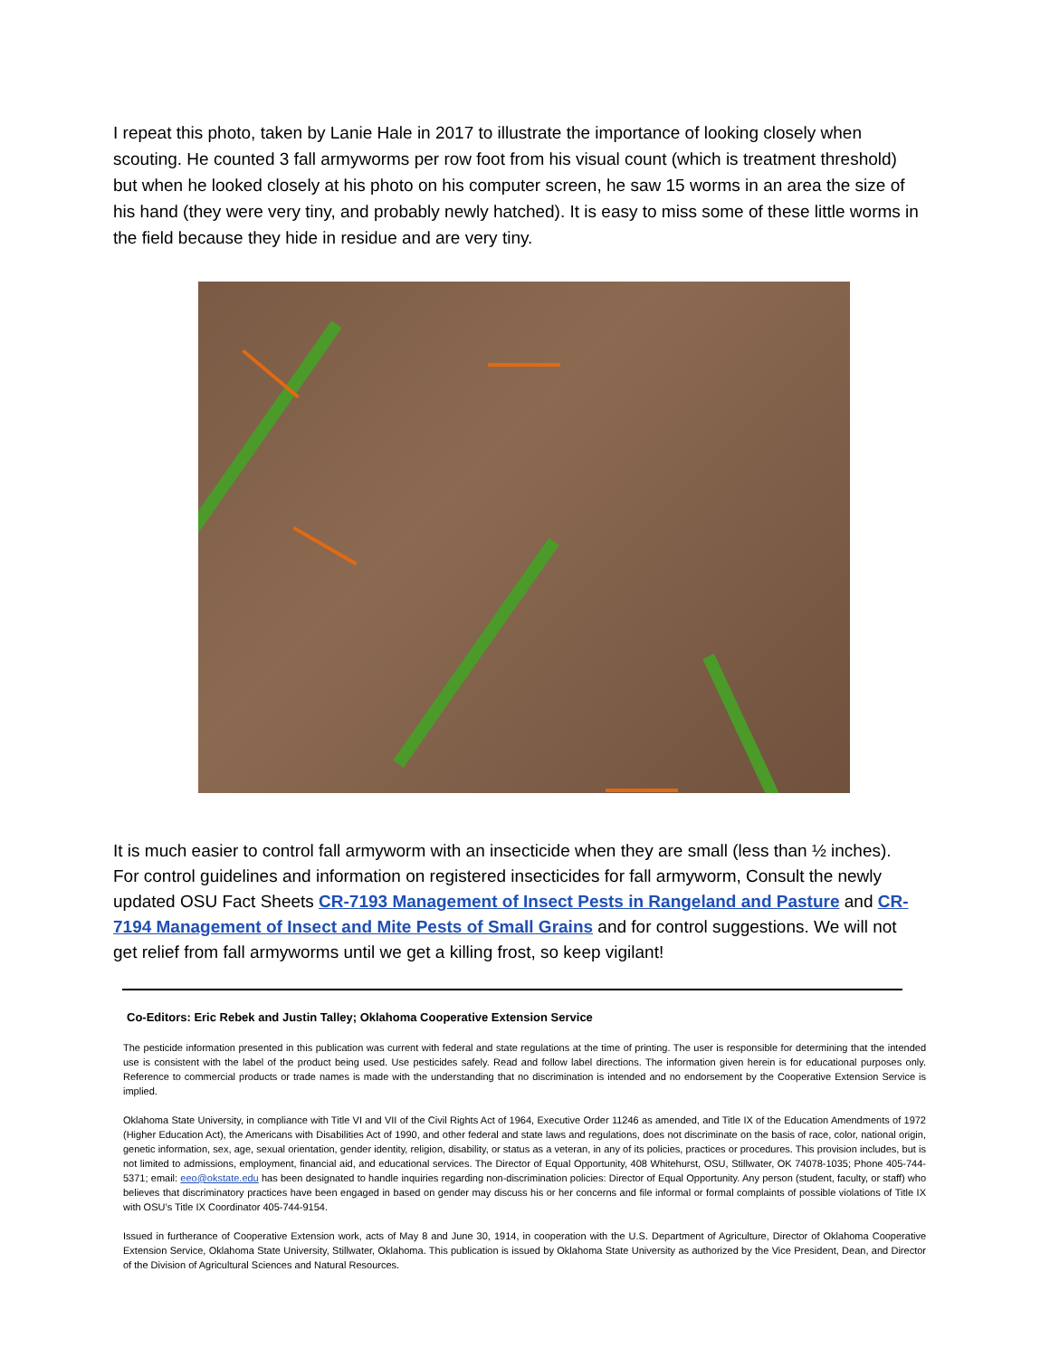I repeat this photo, taken by Lanie Hale in 2017 to illustrate the importance of looking closely when scouting. He counted 3 fall armyworms per row foot from his visual count (which is treatment threshold) but when he looked closely at his photo on his computer screen, he saw 15 worms in an area the size of his hand (they were very tiny, and probably newly hatched). It is easy to miss some of these little worms in the field because they hide in residue and are very tiny.
It is much easier to control fall armyworm with an insecticide when they are small (less than ½ inches). For control guidelines and information on registered insecticides for fall armyworm, Consult the newly updated OSU Fact Sheets CR-7193 Management of Insect Pests in Rangeland and Pasture and CR-7194 Management of Insect and Mite Pests of Small Grains and for control suggestions. We will not get relief from fall armyworms until we get a killing frost, so keep vigilant!
Co-Editors: Eric Rebek and Justin Talley; Oklahoma Cooperative Extension Service
The pesticide information presented in this publication was current with federal and state regulations at the time of printing. The user is responsible for determining that the intended use is consistent with the label of the product being used. Use pesticides safely. Read and follow label directions. The information given herein is for educational purposes only. Reference to commercial products or trade names is made with the understanding that no discrimination is intended and no endorsement by the Cooperative Extension Service is implied.
Oklahoma State University, in compliance with Title VI and VII of the Civil Rights Act of 1964, Executive Order 11246 as amended, and Title IX of the Education Amendments of 1972 (Higher Education Act), the Americans with Disabilities Act of 1990, and other federal and state laws and regulations, does not discriminate on the basis of race, color, national origin, genetic information, sex, age, sexual orientation, gender identity, religion, disability, or status as a veteran, in any of its policies, practices or procedures. This provision includes, but is not limited to admissions, employment, financial aid, and educational services. The Director of Equal Opportunity, 408 Whitehurst, OSU, Stillwater, OK 74078-1035; Phone 405-744-5371; email: eeo@okstate.edu has been designated to handle inquiries regarding non-discrimination policies: Director of Equal Opportunity. Any person (student, faculty, or staff) who believes that discriminatory practices have been engaged in based on gender may discuss his or her concerns and file informal or formal complaints of possible violations of Title IX with OSU’s Title IX Coordinator 405-744-9154.
Issued in furtherance of Cooperative Extension work, acts of May 8 and June 30, 1914, in cooperation with the U.S. Department of Agriculture, Director of Oklahoma Cooperative Extension Service, Oklahoma State University, Stillwater, Oklahoma. This publication is issued by Oklahoma State University as authorized by the Vice President, Dean, and Director of the Division of Agricultural Sciences and Natural Resources.